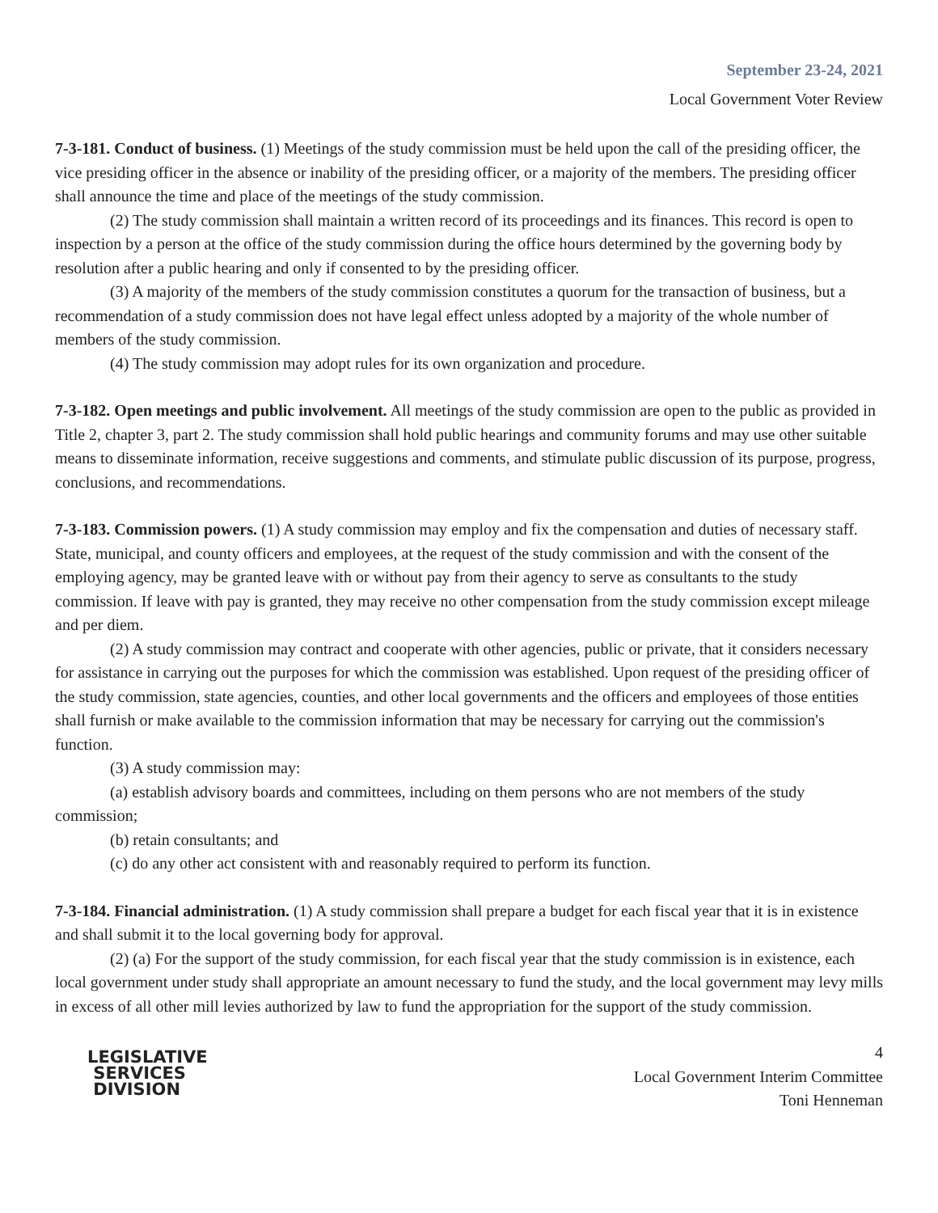September 23-24, 2021
Local Government Voter Review
7-3-181. Conduct of business. (1) Meetings of the study commission must be held upon the call of the presiding officer, the vice presiding officer in the absence or inability of the presiding officer, or a majority of the members. The presiding officer shall announce the time and place of the meetings of the study commission.
(2) The study commission shall maintain a written record of its proceedings and its finances. This record is open to inspection by a person at the office of the study commission during the office hours determined by the governing body by resolution after a public hearing and only if consented to by the presiding officer.
(3) A majority of the members of the study commission constitutes a quorum for the transaction of business, but a recommendation of a study commission does not have legal effect unless adopted by a majority of the whole number of members of the study commission.
(4) The study commission may adopt rules for its own organization and procedure.
7-3-182. Open meetings and public involvement. All meetings of the study commission are open to the public as provided in Title 2, chapter 3, part 2. The study commission shall hold public hearings and community forums and may use other suitable means to disseminate information, receive suggestions and comments, and stimulate public discussion of its purpose, progress, conclusions, and recommendations.
7-3-183. Commission powers. (1) A study commission may employ and fix the compensation and duties of necessary staff. State, municipal, and county officers and employees, at the request of the study commission and with the consent of the employing agency, may be granted leave with or without pay from their agency to serve as consultants to the study commission. If leave with pay is granted, they may receive no other compensation from the study commission except mileage and per diem.
(2) A study commission may contract and cooperate with other agencies, public or private, that it considers necessary for assistance in carrying out the purposes for which the commission was established. Upon request of the presiding officer of the study commission, state agencies, counties, and other local governments and the officers and employees of those entities shall furnish or make available to the commission information that may be necessary for carrying out the commission's function.
(3) A study commission may:
(a) establish advisory boards and committees, including on them persons who are not members of the study commission;
(b) retain consultants; and
(c) do any other act consistent with and reasonably required to perform its function.
7-3-184. Financial administration. (1) A study commission shall prepare a budget for each fiscal year that it is in existence and shall submit it to the local governing body for approval.
(2) (a) For the support of the study commission, for each fiscal year that the study commission is in existence, each local government under study shall appropriate an amount necessary to fund the study, and the local government may levy mills in excess of all other mill levies authorized by law to fund the appropriation for the support of the study commission.
LEGISLATIVE
SERVICES
DIVISION
4
Local Government Interim Committee
Toni Henneman